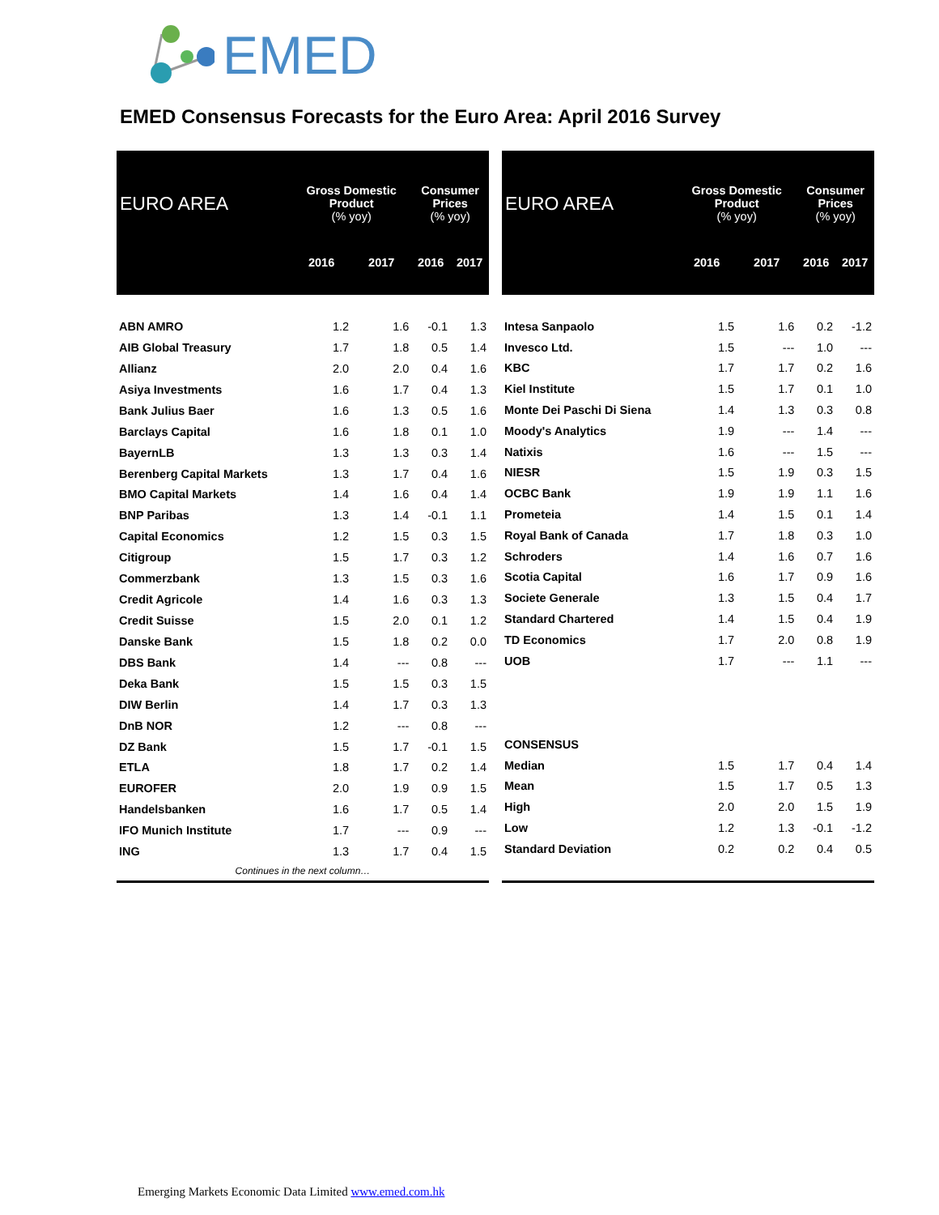EMED
EMED Consensus Forecasts for the Euro Area: April 2016 Survey
| EURO AREA | Gross Domestic Product (% yoy) | | Consumer Prices (% yoy) | |
| --- | --- | --- | --- | --- |
| | 2016 | 2017 | 2016 | 2017 |
| ABN AMRO | 1.2 | 1.6 | -0.1 | 1.3 |
| AIB Global Treasury | 1.7 | 1.8 | 0.5 | 1.4 |
| Allianz | 2.0 | 2.0 | 0.4 | 1.6 |
| Asiya Investments | 1.6 | 1.7 | 0.4 | 1.3 |
| Bank Julius Baer | 1.6 | 1.3 | 0.5 | 1.6 |
| Barclays Capital | 1.6 | 1.8 | 0.1 | 1.0 |
| BayernLB | 1.3 | 1.3 | 0.3 | 1.4 |
| Berenberg Capital Markets | 1.3 | 1.7 | 0.4 | 1.6 |
| BMO Capital Markets | 1.4 | 1.6 | 0.4 | 1.4 |
| BNP Paribas | 1.3 | 1.4 | -0.1 | 1.1 |
| Capital Economics | 1.2 | 1.5 | 0.3 | 1.5 |
| Citigroup | 1.5 | 1.7 | 0.3 | 1.2 |
| Commerzbank | 1.3 | 1.5 | 0.3 | 1.6 |
| Credit Agricole | 1.4 | 1.6 | 0.3 | 1.3 |
| Credit Suisse | 1.5 | 2.0 | 0.1 | 1.2 |
| Danske Bank | 1.5 | 1.8 | 0.2 | 0.0 |
| DBS Bank | 1.4 | --- | 0.8 | --- |
| Deka Bank | 1.5 | 1.5 | 0.3 | 1.5 |
| DIW Berlin | 1.4 | 1.7 | 0.3 | 1.3 |
| DnB NOR | 1.2 | --- | 0.8 | --- |
| DZ Bank | 1.5 | 1.7 | -0.1 | 1.5 |
| ETLA | 1.8 | 1.7 | 0.2 | 1.4 |
| EUROFER | 2.0 | 1.9 | 0.9 | 1.5 |
| Handelsbanken | 1.6 | 1.7 | 0.5 | 1.4 |
| IFO Munich Institute | 1.7 | --- | 0.9 | --- |
| ING | 1.3 | 1.7 | 0.4 | 1.5 |
| Continues in the next column… | | | | |
| EURO AREA | Gross Domestic Product (% yoy) | | Consumer Prices (% yoy) | |
| --- | --- | --- | --- | --- |
| | 2016 | 2017 | 2016 | 2017 |
| Intesa Sanpaolo | 1.5 | 1.6 | 0.2 | -1.2 |
| Invesco Ltd. | 1.5 | --- | 1.0 | --- |
| KBC | 1.7 | 1.7 | 0.2 | 1.6 |
| Kiel Institute | 1.5 | 1.7 | 0.1 | 1.0 |
| Monte Dei Paschi Di Siena | 1.4 | 1.3 | 0.3 | 0.8 |
| Moody's Analytics | 1.9 | --- | 1.4 | --- |
| Natixis | 1.6 | --- | 1.5 | --- |
| NIESR | 1.5 | 1.9 | 0.3 | 1.5 |
| OCBC Bank | 1.9 | 1.9 | 1.1 | 1.6 |
| Prometeia | 1.4 | 1.5 | 0.1 | 1.4 |
| Royal Bank of Canada | 1.7 | 1.8 | 0.3 | 1.0 |
| Schroders | 1.4 | 1.6 | 0.7 | 1.6 |
| Scotia Capital | 1.6 | 1.7 | 0.9 | 1.6 |
| Societe Generale | 1.3 | 1.5 | 0.4 | 1.7 |
| Standard Chartered | 1.4 | 1.5 | 0.4 | 1.9 |
| TD Economics | 1.7 | 2.0 | 0.8 | 1.9 |
| UOB | 1.7 | --- | 1.1 | --- |
| CONSENSUS | | | | |
| Median | 1.5 | 1.7 | 0.4 | 1.4 |
| Mean | 1.5 | 1.7 | 0.5 | 1.3 |
| High | 2.0 | 2.0 | 1.5 | 1.9 |
| Low | 1.2 | 1.3 | -0.1 | -1.2 |
| Standard Deviation | 0.2 | 0.2 | 0.4 | 0.5 |
Emerging Markets Economic Data Limited www.emed.com.hk